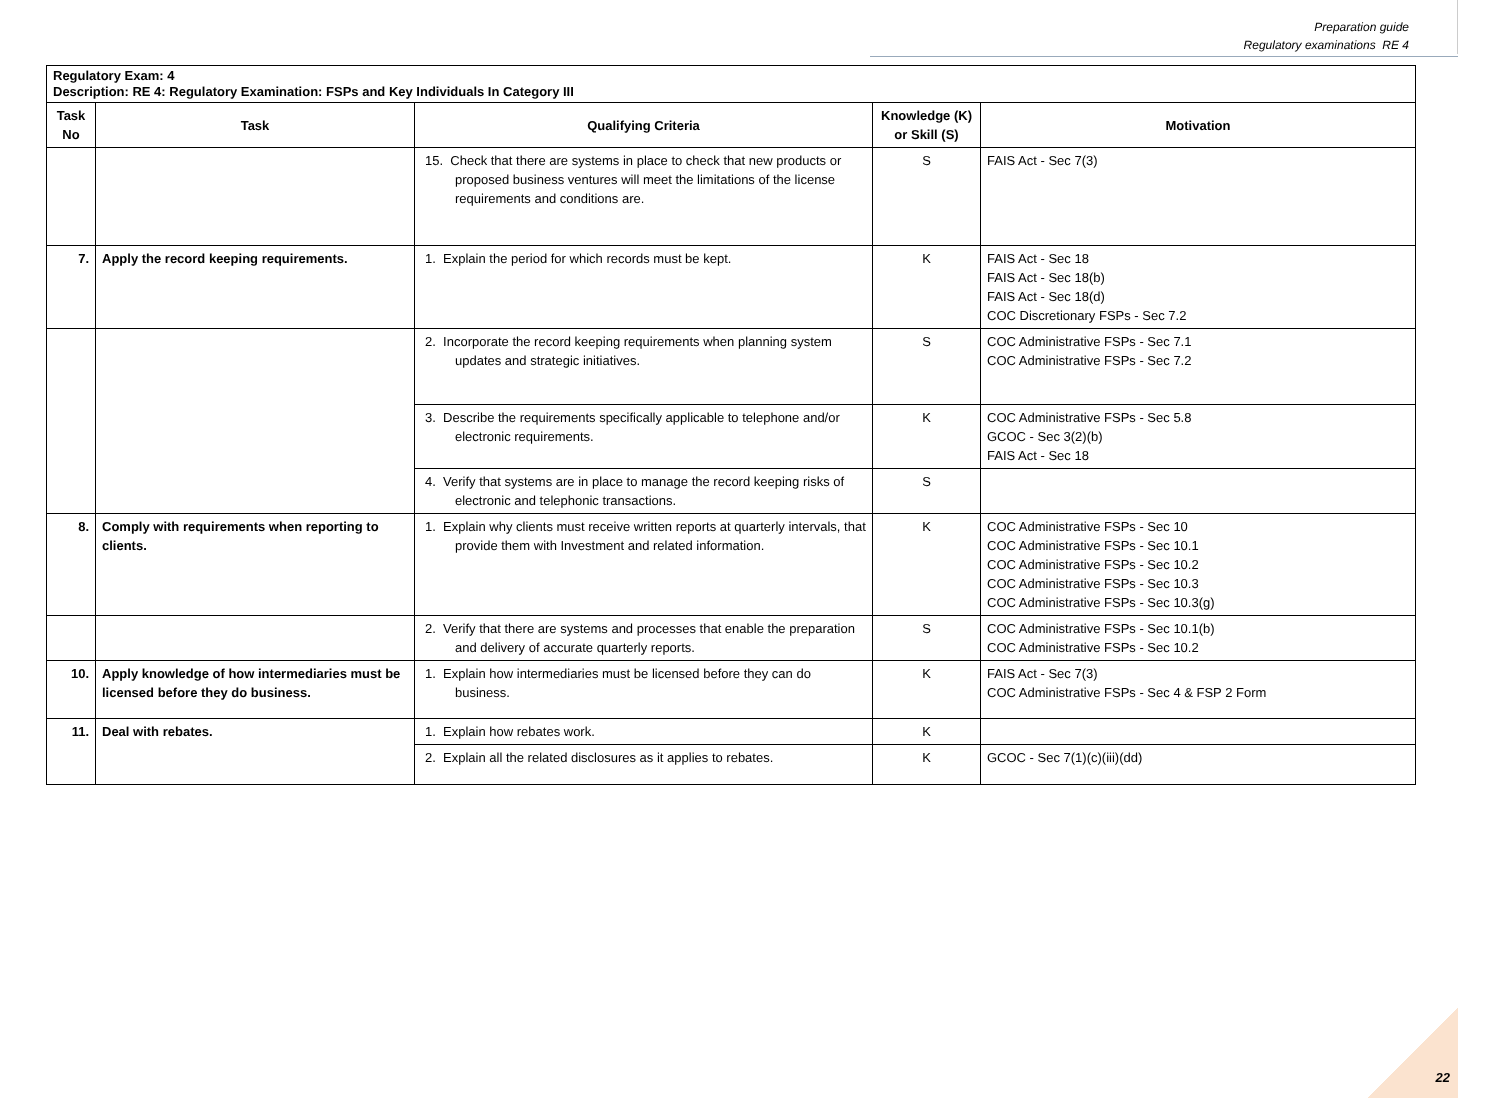Preparation guide
Regulatory examinations RE 4
| Regulatory Exam: 4 Description: RE 4: Regulatory Examination: FSPs and Key Individuals In Category III | | | | |
| Task No | Task | Qualifying Criteria | Knowledge (K) or Skill (S) | Motivation |
| | | 15. Check that there are systems in place to check that new products or proposed business ventures will meet the limitations of the license requirements and conditions are. | S | FAIS Act - Sec 7(3) |
| 7. | Apply the record keeping requirements. | 1. Explain the period for which records must be kept. | K | FAIS Act - Sec 18 FAIS Act - Sec 18(b) FAIS Act - Sec 18(d) COC Discretionary FSPs - Sec 7.2 |
| | | 2. Incorporate the record keeping requirements when planning system updates and strategic initiatives. | S | COC Administrative FSPs - Sec 7.1 COC Administrative FSPs - Sec 7.2 |
| | | 3. Describe the requirements specifically applicable to telephone and/or electronic requirements. | K | COC Administrative FSPs - Sec 5.8 GCOC - Sec 3(2)(b) FAIS Act - Sec 18 |
| | | 4. Verify that systems are in place to manage the record keeping risks of electronic and telephonic transactions. | S | |
| 8. | Comply with requirements when reporting to clients. | 1. Explain why clients must receive written reports at quarterly intervals, that provide them with Investment and related information. | K | COC Administrative FSPs - Sec 10 COC Administrative FSPs - Sec 10.1 COC Administrative FSPs - Sec 10.2 COC Administrative FSPs - Sec 10.3 COC Administrative FSPs - Sec 10.3(g) |
| | | 2. Verify that there are systems and processes that enable the preparation and delivery of accurate quarterly reports. | S | COC Administrative FSPs - Sec 10.1(b) COC Administrative FSPs - Sec 10.2 |
| 10. | Apply knowledge of how intermediaries must be licensed before they do business. | 1. Explain how intermediaries must be licensed before they can do business. | K | FAIS Act - Sec 7(3) COC Administrative FSPs - Sec 4 & FSP 2 Form |
| 11. | Deal with rebates. | 1. Explain how rebates work. | K | |
| | | 2. Explain all the related disclosures as it applies to rebates. | K | GCOC - Sec 7(1)(c)(iii)(dd) |
22